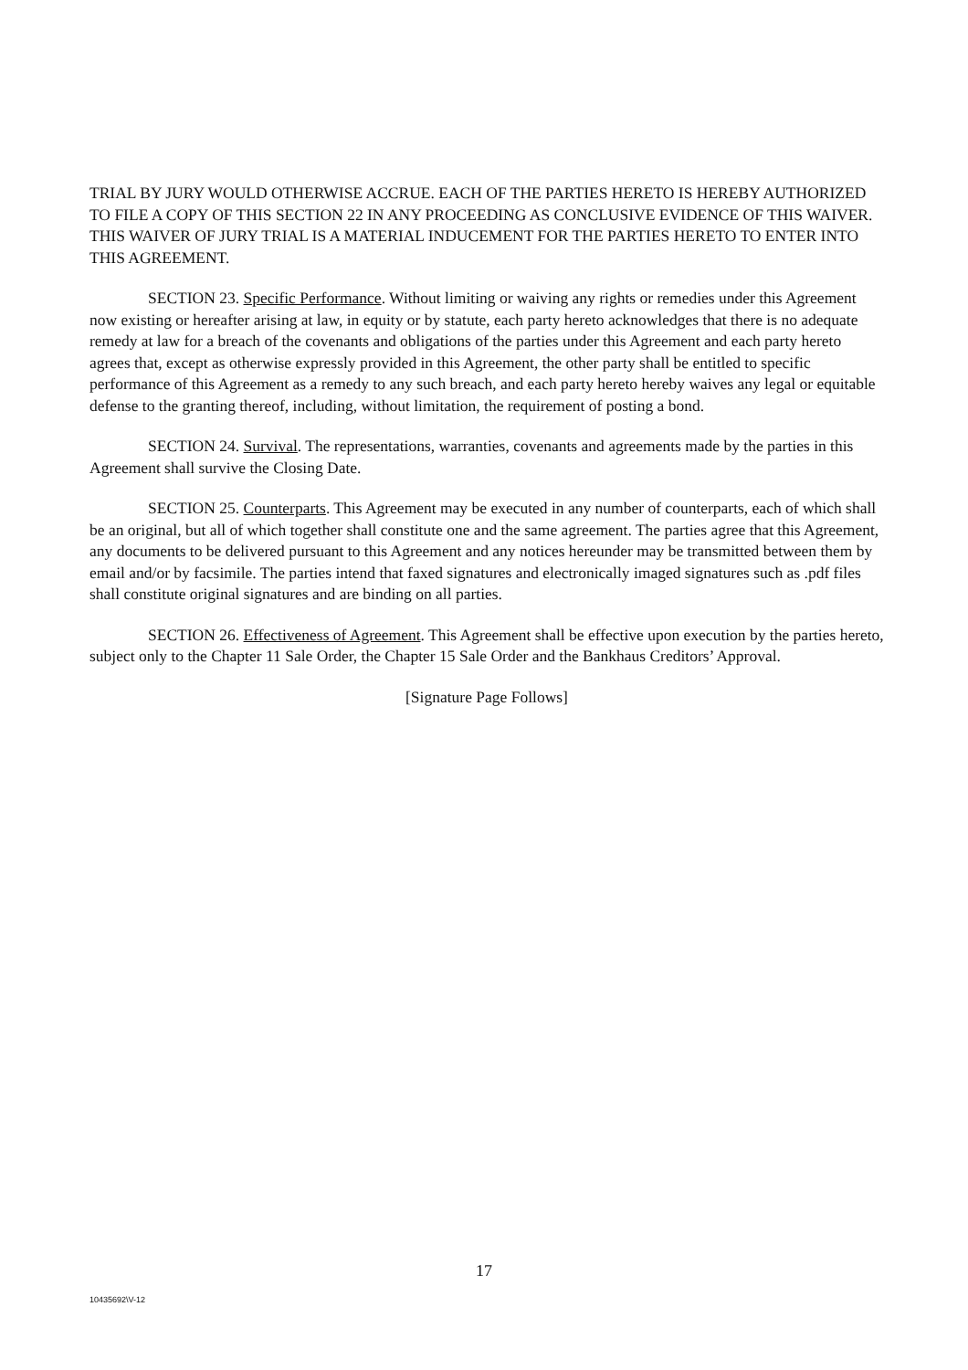TRIAL BY JURY WOULD OTHERWISE ACCRUE. EACH OF THE PARTIES HERETO IS HEREBY AUTHORIZED TO FILE A COPY OF THIS SECTION 22 IN ANY PROCEEDING AS CONCLUSIVE EVIDENCE OF THIS WAIVER. THIS WAIVER OF JURY TRIAL IS A MATERIAL INDUCEMENT FOR THE PARTIES HERETO TO ENTER INTO THIS AGREEMENT.
SECTION 23. Specific Performance. Without limiting or waiving any rights or remedies under this Agreement now existing or hereafter arising at law, in equity or by statute, each party hereto acknowledges that there is no adequate remedy at law for a breach of the covenants and obligations of the parties under this Agreement and each party hereto agrees that, except as otherwise expressly provided in this Agreement, the other party shall be entitled to specific performance of this Agreement as a remedy to any such breach, and each party hereto hereby waives any legal or equitable defense to the granting thereof, including, without limitation, the requirement of posting a bond.
SECTION 24. Survival. The representations, warranties, covenants and agreements made by the parties in this Agreement shall survive the Closing Date.
SECTION 25. Counterparts. This Agreement may be executed in any number of counterparts, each of which shall be an original, but all of which together shall constitute one and the same agreement. The parties agree that this Agreement, any documents to be delivered pursuant to this Agreement and any notices hereunder may be transmitted between them by email and/or by facsimile. The parties intend that faxed signatures and electronically imaged signatures such as .pdf files shall constitute original signatures and are binding on all parties.
SECTION 26. Effectiveness of Agreement. This Agreement shall be effective upon execution by the parties hereto, subject only to the Chapter 11 Sale Order, the Chapter 15 Sale Order and the Bankhaus Creditors’ Approval.
[Signature Page Follows]
17
10435692\V-12